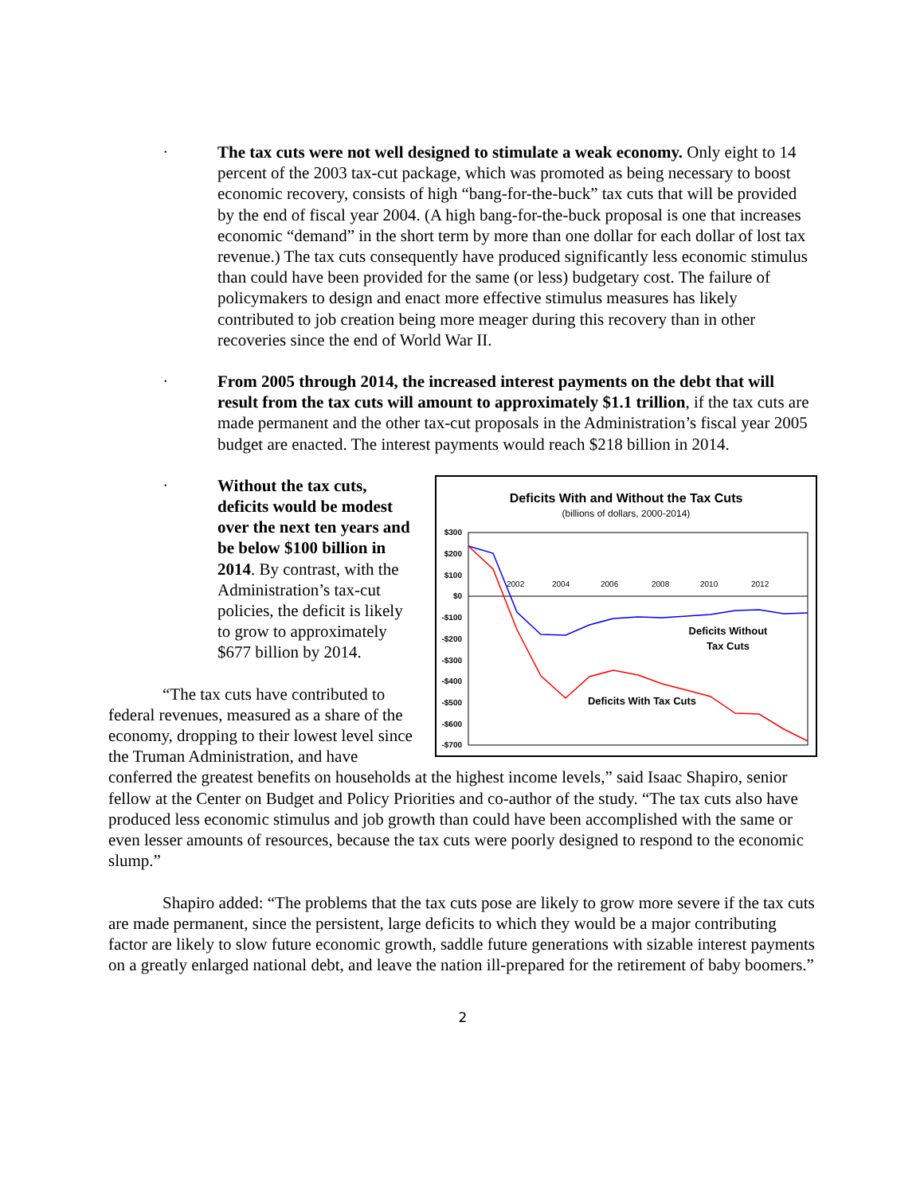•
The tax cuts were not well designed to stimulate a weak economy. Only eight to 14 percent of the 2003 tax-cut package, which was promoted as being necessary to boost economic recovery, consists of high “bang-for-the-buck” tax cuts that will be provided by the end of fiscal year 2004. (A high bang-for-the-buck proposal is one that increases economic “demand” in the short term by more than one dollar for each dollar of lost tax revenue.) The tax cuts consequently have produced significantly less economic stimulus than could have been provided for the same (or less) budgetary cost. The failure of policymakers to design and enact more effective stimulus measures has likely contributed to job creation being more meager during this recovery than in other recoveries since the end of World War II.
•
From 2005 through 2014, the increased interest payments on the debt that will result from the tax cuts will amount to approximately $1.1 trillion, if the tax cuts are made permanent and the other tax-cut proposals in the Administration’s fiscal year 2005 budget are enacted. The interest payments would reach $218 billion in 2014.
Deficits With and Without the Tax Cuts
(billions of dollars, 2000-2014)
$300
$200
$100
$0
-$100
-$200
-$300
-$400
-$500
-$600
-$700
2002
2004
2006
2008
2010
2012
Deficits Without
Tax Cuts
Deficits With Tax Cuts
•
Without the tax cuts, deficits would be modest over the next ten years and be below $100 billion in 2014. By contrast, with the Administration’s tax-cut policies, the deficit is likely to grow to approximately $677 billion by 2014.
“The tax cuts have contributed to federal revenues, measured as a share of the economy, dropping to their lowest level since the Truman Administration, and have conferred the greatest benefits on households at the highest income levels,” said Isaac Shapiro, senior fellow at the Center on Budget and Policy Priorities and co-author of the study. “The tax cuts also have produced less economic stimulus and job growth than could have been accomplished with the same or even lesser amounts of resources, because the tax cuts were poorly designed to respond to the economic slump.”
Shapiro added: “The problems that the tax cuts pose are likely to grow more severe if the tax cuts are made permanent, since the persistent, large deficits to which they would be a major contributing factor are likely to slow future economic growth, saddle future generations with sizable interest payments on a greatly enlarged national debt, and leave the nation ill-prepared for the retirement of baby boomers.”
2